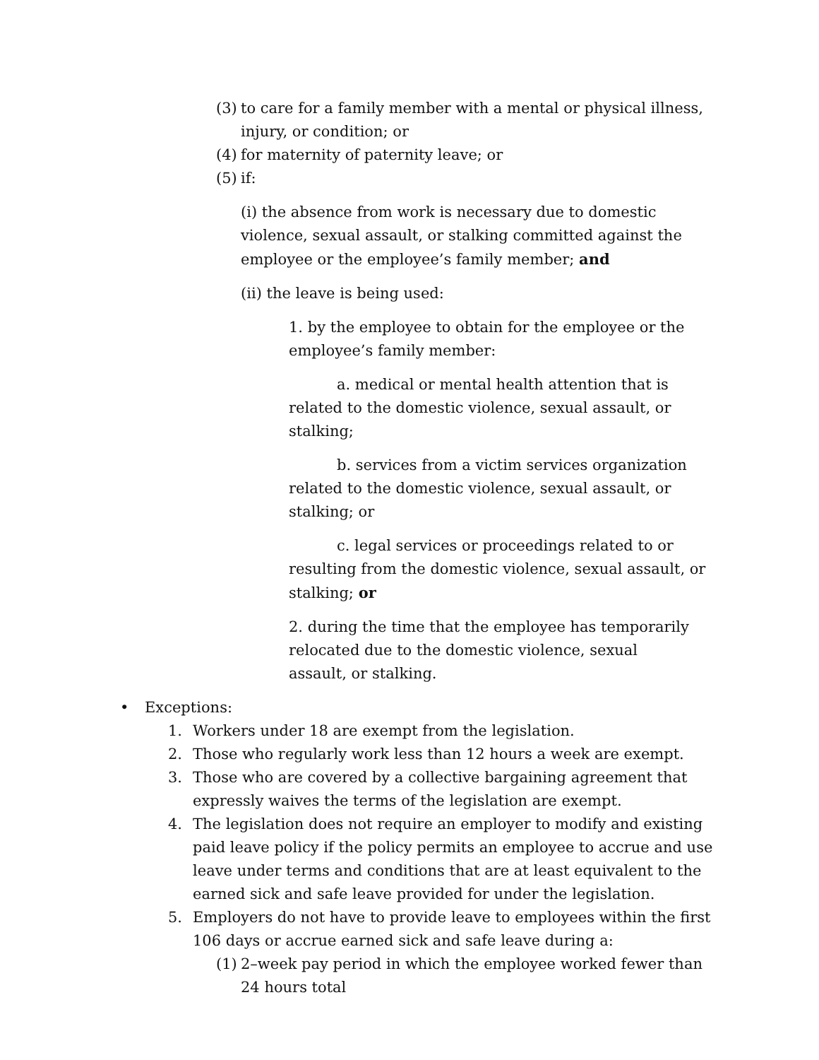(3) to care for a family member with a mental or physical illness, injury, or condition; or
(4) for maternity of paternity leave; or
(5) if:
(i) the absence from work is necessary due to domestic violence, sexual assault, or stalking committed against the employee or the employee’s family member; and
(ii) the leave is being used:
1. by the employee to obtain for the employee or the employee’s family member:
a. medical or mental health attention that is related to the domestic violence, sexual assault, or stalking;
b. services from a victim services organization related to the domestic violence, sexual assault, or stalking; or
c. legal services or proceedings related to or resulting from the domestic violence, sexual assault, or stalking; or
2. during the time that the employee has temporarily relocated due to the domestic violence, sexual assault, or stalking.
• Exceptions:
1. Workers under 18 are exempt from the legislation.
2. Those who regularly work less than 12 hours a week are exempt.
3. Those who are covered by a collective bargaining agreement that expressly waives the terms of the legislation are exempt.
4. The legislation does not require an employer to modify and existing paid leave policy if the policy permits an employee to accrue and use leave under terms and conditions that are at least equivalent to the earned sick and safe leave provided for under the legislation.
5. Employers do not have to provide leave to employees within the first 106 days or accrue earned sick and safe leave during a:
(1) 2–week pay period in which the employee worked fewer than 24 hours total